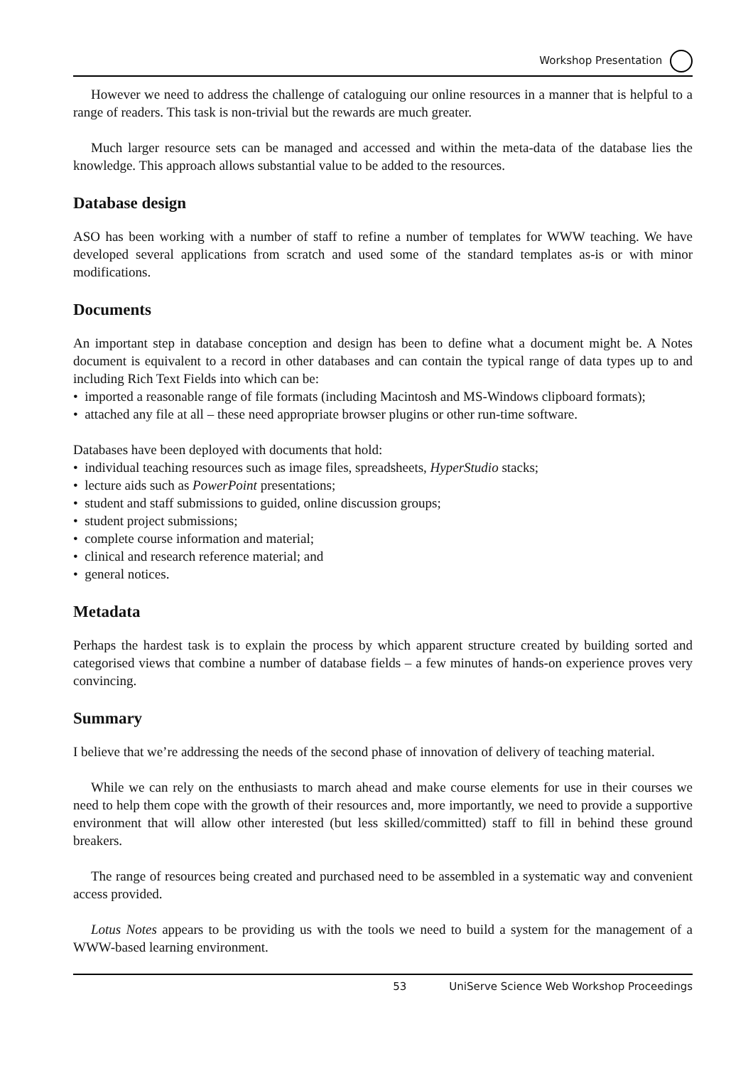Workshop Presentation
However we need to address the challenge of cataloguing our online resources in a manner that is helpful to a range of readers. This task is non-trivial but the rewards are much greater.
Much larger resource sets can be managed and accessed and within the meta-data of the database lies the knowledge. This approach allows substantial value to be added to the resources.
Database design
ASO has been working with a number of staff to refine a number of templates for WWW teaching. We have developed several applications from scratch and used some of the standard templates as-is or with minor modifications.
Documents
An important step in database conception and design has been to define what a document might be. A Notes document is equivalent to a record in other databases and can contain the typical range of data types up to and including Rich Text Fields into which can be:
• imported a reasonable range of file formats (including Macintosh and MS-Windows clipboard formats);
• attached any file at all – these need appropriate browser plugins or other run-time software.
Databases have been deployed with documents that hold:
• individual teaching resources such as image files, spreadsheets, HyperStudio stacks;
• lecture aids such as PowerPoint presentations;
• student and staff submissions to guided, online discussion groups;
• student project submissions;
• complete course information and material;
• clinical and research reference material; and
• general notices.
Metadata
Perhaps the hardest task is to explain the process by which apparent structure created by building sorted and categorised views that combine a number of database fields – a few minutes of hands-on experience proves very convincing.
Summary
I believe that we’re addressing the needs of the second phase of innovation of delivery of teaching material.
While we can rely on the enthusiasts to march ahead and make course elements for use in their courses we need to help them cope with the growth of their resources and, more importantly, we need to provide a supportive environment that will allow other interested (but less skilled/committed) staff to fill in behind these ground breakers.
The range of resources being created and purchased need to be assembled in a systematic way and convenient access provided.
Lotus Notes appears to be providing us with the tools we need to build a system for the management of a WWW-based learning environment.
53 UniServe Science Web Workshop Proceedings